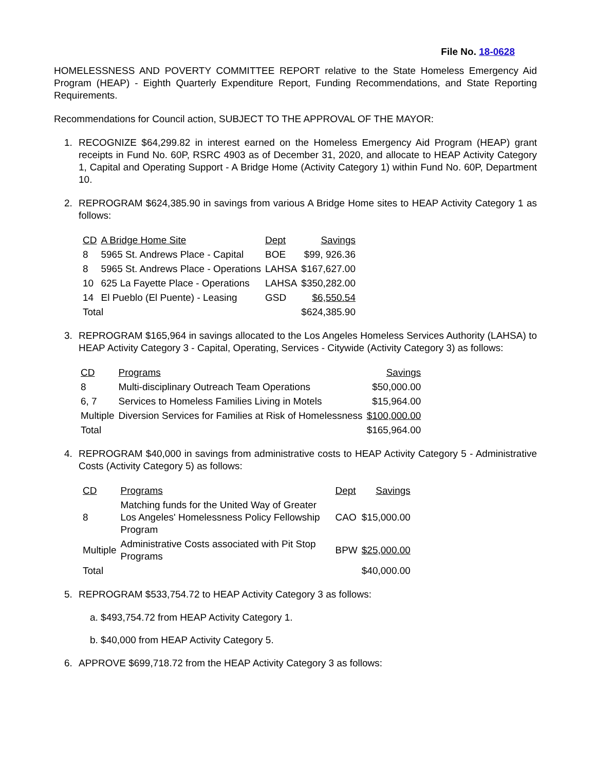File No. 18-0628
HOMELESSNESS AND POVERTY COMMITTEE REPORT relative to the State Homeless Emergency Aid Program (HEAP) - Eighth Quarterly Expenditure Report, Funding Recommendations, and State Reporting Requirements.
Recommendations for Council action, SUBJECT TO THE APPROVAL OF THE MAYOR:
1. RECOGNIZE $64,299.82 in interest earned on the Homeless Emergency Aid Program (HEAP) grant receipts in Fund No. 60P, RSRC 4903 as of December 31, 2020, and allocate to HEAP Activity Category 1, Capital and Operating Support - A Bridge Home (Activity Category 1) within Fund No. 60P, Department 10.
2. REPROGRAM $624,385.90 in savings from various A Bridge Home sites to HEAP Activity Category 1 as follows:
| CD | A Bridge Home Site | Dept | Savings |
| --- | --- | --- | --- |
| 8 | 5965 St. Andrews Place - Capital | BOE | $99, 926.36 |
| 8 | 5965 St. Andrews Place - Operations | LAHSA | $167,627.00 |
| 10 | 625 La Fayette Place - Operations | LAHSA | $350,282.00 |
| 14 | El Pueblo (El Puente) - Leasing | GSD | $6,550.54 |
| Total | | | $624,385.90 |
3. REPROGRAM $165,964 in savings allocated to the Los Angeles Homeless Services Authority (LAHSA) to HEAP Activity Category 3 - Capital, Operating, Services - Citywide (Activity Category 3) as follows:
| CD | Programs | Savings |
| --- | --- | --- |
| 8 | Multi-disciplinary Outreach Team Operations | $50,000.00 |
| 6, 7 | Services to Homeless Families Living in Motels | $15,964.00 |
| Multiple | Diversion Services for Families at Risk of Homelessness | $100,000.00 |
| Total | | $165,964.00 |
4. REPROGRAM $40,000 in savings from administrative costs to HEAP Activity Category 5 - Administrative Costs (Activity Category 5) as follows:
| CD | Programs | Dept | Savings |
| --- | --- | --- | --- |
| 8 | Matching funds for the United Way of Greater Los Angeles' Homelessness Policy Fellowship Program | CAO | $15,000.00 |
| Multiple | Administrative Costs associated with Pit Stop Programs | BPW | $25,000.00 |
| Total | | | $40,000.00 |
5. REPROGRAM $533,754.72 to HEAP Activity Category 3 as follows:
a. $493,754.72 from HEAP Activity Category 1.
b. $40,000 from HEAP Activity Category 5.
6. APPROVE $699,718.72 from the HEAP Activity Category 3 as follows: